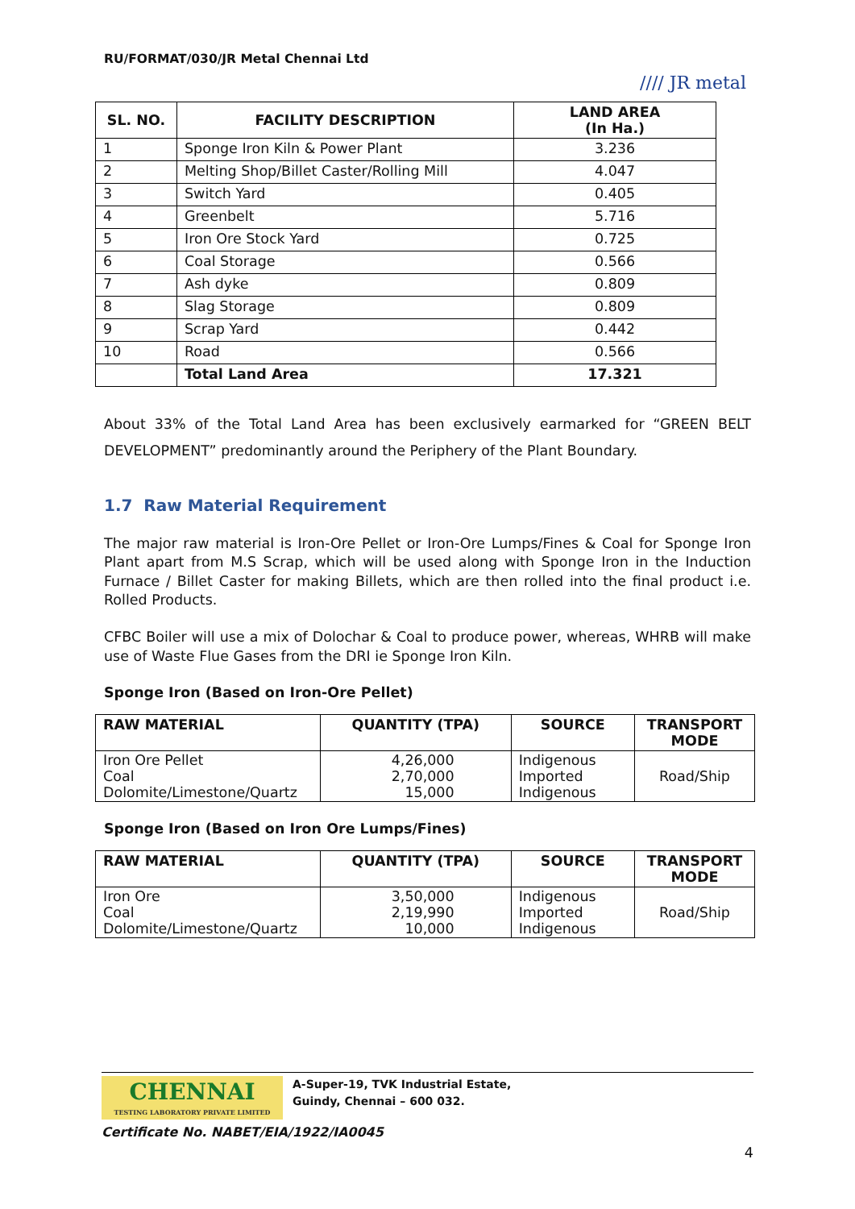RU/FORMAT/030/JR Metal Chennai Ltd
//// JR metal
| SL. NO. | FACILITY DESCRIPTION | LAND AREA (In Ha.) |
| --- | --- | --- |
| 1 | Sponge Iron Kiln & Power Plant | 3.236 |
| 2 | Melting Shop/Billet Caster/Rolling Mill | 4.047 |
| 3 | Switch Yard | 0.405 |
| 4 | Greenbelt | 5.716 |
| 5 | Iron Ore Stock Yard | 0.725 |
| 6 | Coal Storage | 0.566 |
| 7 | Ash dyke | 0.809 |
| 8 | Slag Storage | 0.809 |
| 9 | Scrap Yard | 0.442 |
| 10 | Road | 0.566 |
| | Total Land Area | 17.321 |
About 33% of the Total Land Area has been exclusively earmarked for “GREEN BELT DEVELOPMENT” predominantly around the Periphery of the Plant Boundary.
1.7 Raw Material Requirement
The major raw material is Iron-Ore Pellet or Iron-Ore Lumps/Fines & Coal for Sponge Iron Plant apart from M.S Scrap, which will be used along with Sponge Iron in the Induction Furnace / Billet Caster for making Billets, which are then rolled into the final product i.e. Rolled Products.
CFBC Boiler will use a mix of Dolochar & Coal to produce power, whereas, WHRB will make use of Waste Flue Gases from the DRI ie Sponge Iron Kiln.
Sponge Iron (Based on Iron-Ore Pellet)
| RAW MATERIAL | QUANTITY (TPA) | SOURCE | TRANSPORT MODE |
| --- | --- | --- | --- |
| Iron Ore Pellet Coal Dolomite/Limestone/Quartz | 4,26,000 2,70,000 15,000 | Indigenous Imported Indigenous | Road/Ship |
Sponge Iron (Based on Iron Ore Lumps/Fines)
| RAW MATERIAL | QUANTITY (TPA) | SOURCE | TRANSPORT MODE |
| --- | --- | --- | --- |
| Iron Ore Coal Dolomite/Limestone/Quartz | 3,50,000 2,19,990 10,000 | Indigenous Imported Indigenous | Road/Ship |
CHENNAI
TESTING LABORATORY PRIVATE LIMITED
A-Super-19, TVK Industrial Estate,
Guindy, Chennai – 600 032.
Certificate No. NABET/EIA/1922/IA0045
4